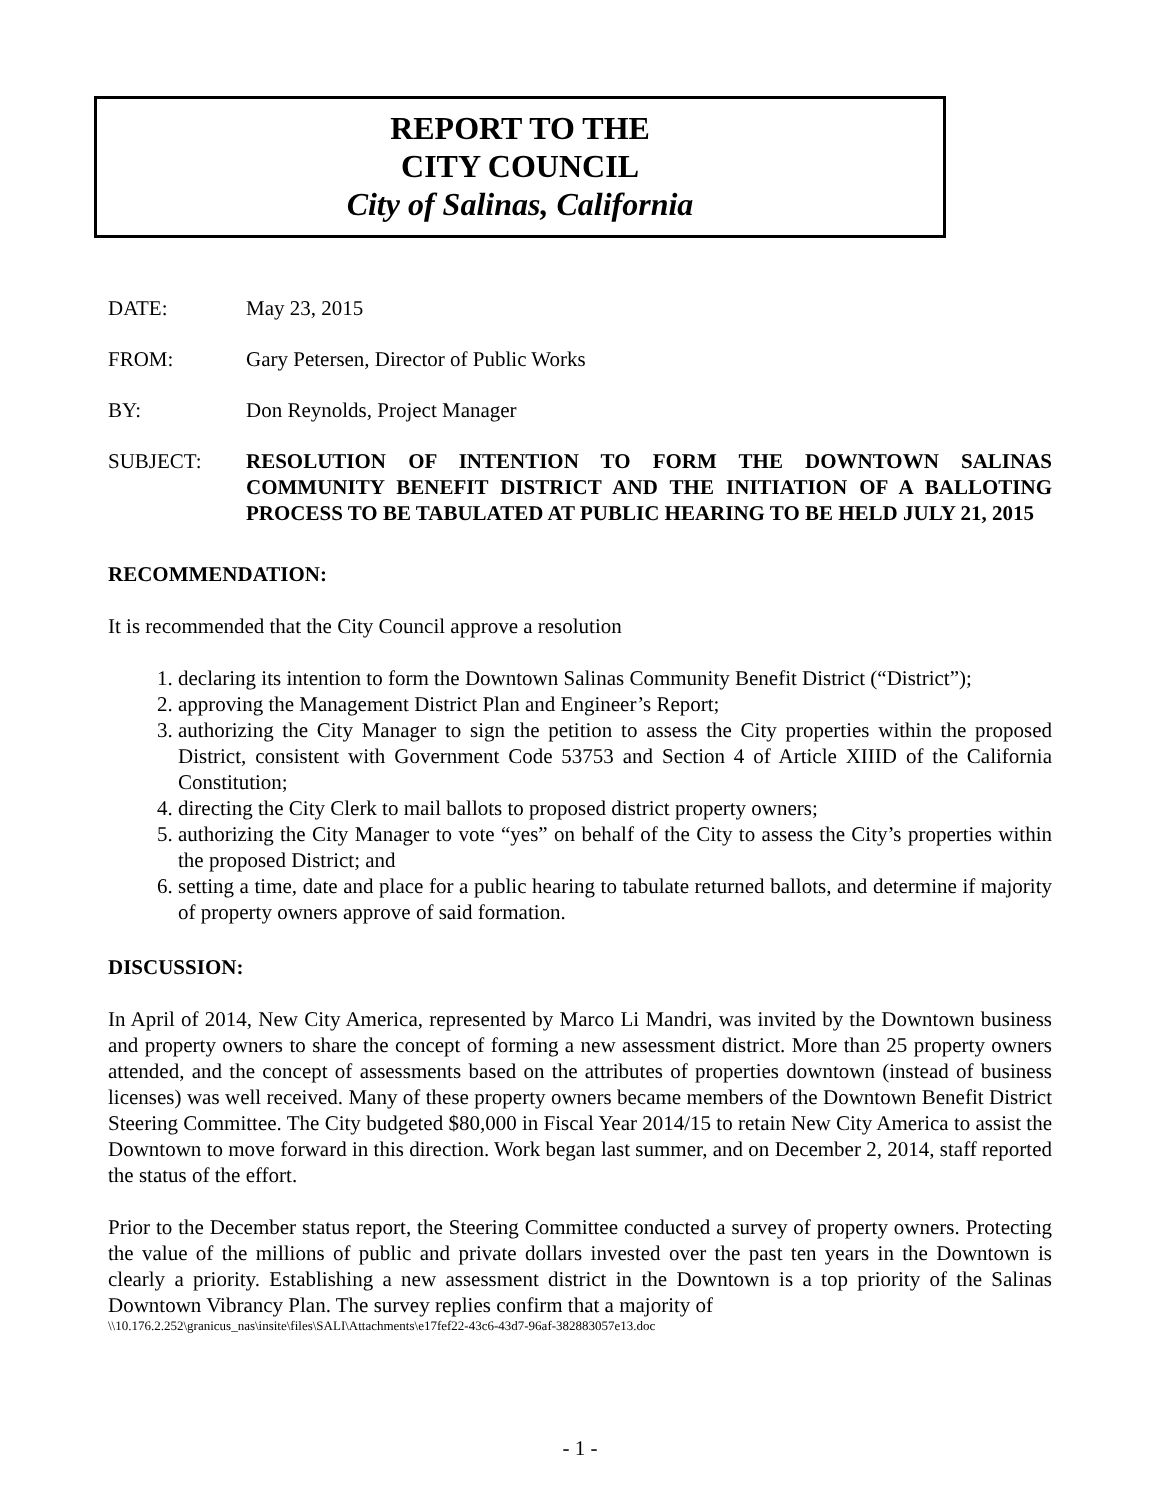REPORT TO THE
CITY COUNCIL
City of Salinas, California
DATE: May 23, 2015
FROM: Gary Petersen, Director of Public Works
BY: Don Reynolds, Project Manager
SUBJECT: RESOLUTION OF INTENTION TO FORM THE DOWNTOWN SALINAS COMMUNITY BENEFIT DISTRICT AND THE INITIATION OF A BALLOTING PROCESS TO BE TABULATED AT PUBLIC HEARING TO BE HELD JULY 21, 2015
RECOMMENDATION:
It is recommended that the City Council approve a resolution
1. declaring its intention to form the Downtown Salinas Community Benefit District (“District”);
2. approving the Management District Plan and Engineer’s Report;
3. authorizing the City Manager to sign the petition to assess the City properties within the proposed District, consistent with Government Code 53753 and Section 4 of Article XIIID of the California Constitution;
4. directing the City Clerk to mail ballots to proposed district property owners;
5. authorizing the City Manager to vote “yes” on behalf of the City to assess the City’s properties within the proposed District; and
6. setting a time, date and place for a public hearing to tabulate returned ballots, and determine if majority of property owners approve of said formation.
DISCUSSION:
In April of 2014, New City America, represented by Marco Li Mandri, was invited by the Downtown business and property owners to share the concept of forming a new assessment district. More than 25 property owners attended, and the concept of assessments based on the attributes of properties downtown (instead of business licenses) was well received. Many of these property owners became members of the Downtown Benefit District Steering Committee. The City budgeted $80,000 in Fiscal Year 2014/15 to retain New City America to assist the Downtown to move forward in this direction. Work began last summer, and on December 2, 2014, staff reported the status of the effort.
Prior to the December status report, the Steering Committee conducted a survey of property owners. Protecting the value of the millions of public and private dollars invested over the past ten years in the Downtown is clearly a priority. Establishing a new assessment district in the Downtown is a top priority of the Salinas Downtown Vibrancy Plan. The survey replies confirm that a majority of
\\10.176.2.252\granicus_nas\insite\files\SALI\Attachments\e17fef22-43c6-43d7-96af-382883057e13.doc
- 1 -